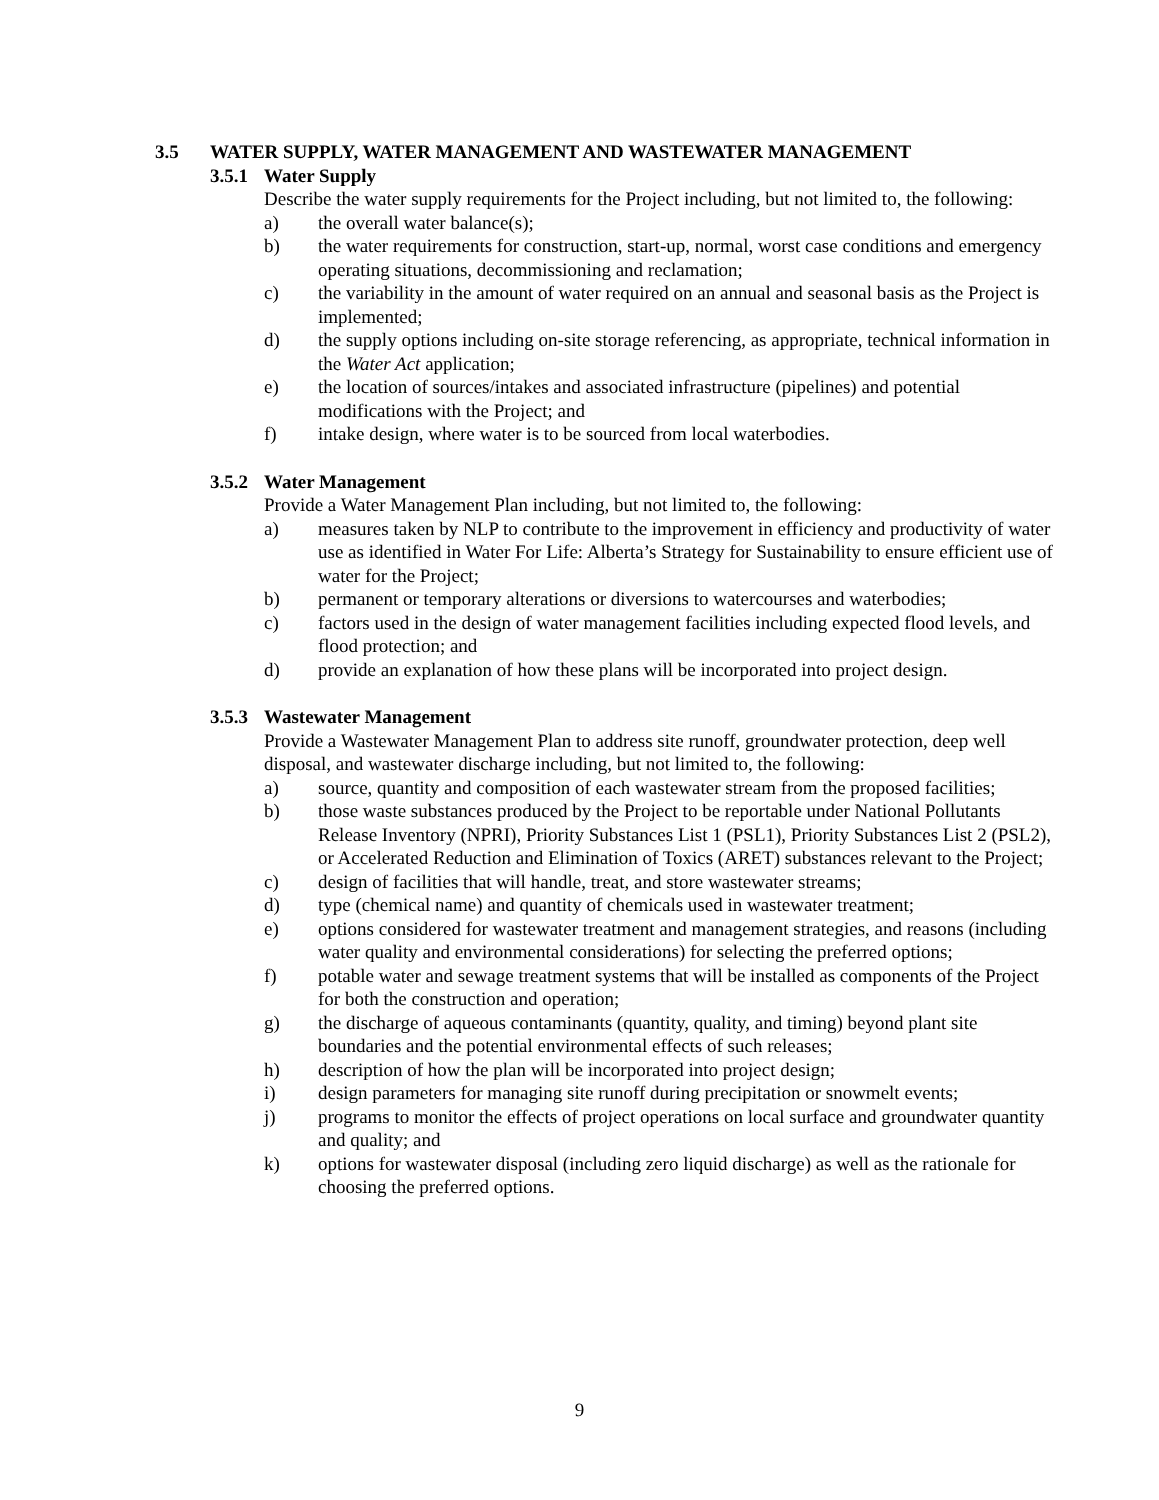3.5 WATER SUPPLY, WATER MANAGEMENT AND WASTEWATER MANAGEMENT
3.5.1 Water Supply
Describe the water supply requirements for the Project including, but not limited to, the following:
a) the overall water balance(s);
b) the water requirements for construction, start-up, normal, worst case conditions and emergency operating situations, decommissioning and reclamation;
c) the variability in the amount of water required on an annual and seasonal basis as the Project is implemented;
d) the supply options including on-site storage referencing, as appropriate, technical information in the Water Act application;
e) the location of sources/intakes and associated infrastructure (pipelines) and potential modifications with the Project; and
f) intake design, where water is to be sourced from local waterbodies.
3.5.2 Water Management
Provide a Water Management Plan including, but not limited to, the following:
a) measures taken by NLP to contribute to the improvement in efficiency and productivity of water use as identified in Water For Life: Alberta’s Strategy for Sustainability to ensure efficient use of water for the Project;
b) permanent or temporary alterations or diversions to watercourses and waterbodies;
c) factors used in the design of water management facilities including expected flood levels, and flood protection; and
d) provide an explanation of how these plans will be incorporated into project design.
3.5.3 Wastewater Management
Provide a Wastewater Management Plan to address site runoff, groundwater protection, deep well disposal, and wastewater discharge including, but not limited to, the following:
a) source, quantity and composition of each wastewater stream from the proposed facilities;
b) those waste substances produced by the Project to be reportable under National Pollutants Release Inventory (NPRI), Priority Substances List 1 (PSL1), Priority Substances List 2 (PSL2), or Accelerated Reduction and Elimination of Toxics (ARET) substances relevant to the Project;
c) design of facilities that will handle, treat, and store wastewater streams;
d) type (chemical name) and quantity of chemicals used in wastewater treatment;
e) options considered for wastewater treatment and management strategies, and reasons (including water quality and environmental considerations) for selecting the preferred options;
f) potable water and sewage treatment systems that will be installed as components of the Project for both the construction and operation;
g) the discharge of aqueous contaminants (quantity, quality, and timing) beyond plant site boundaries and the potential environmental effects of such releases;
h) description of how the plan will be incorporated into project design;
i) design parameters for managing site runoff during precipitation or snowmelt events;
j) programs to monitor the effects of project operations on local surface and groundwater quantity and quality; and
k) options for wastewater disposal (including zero liquid discharge) as well as the rationale for choosing the preferred options.
9